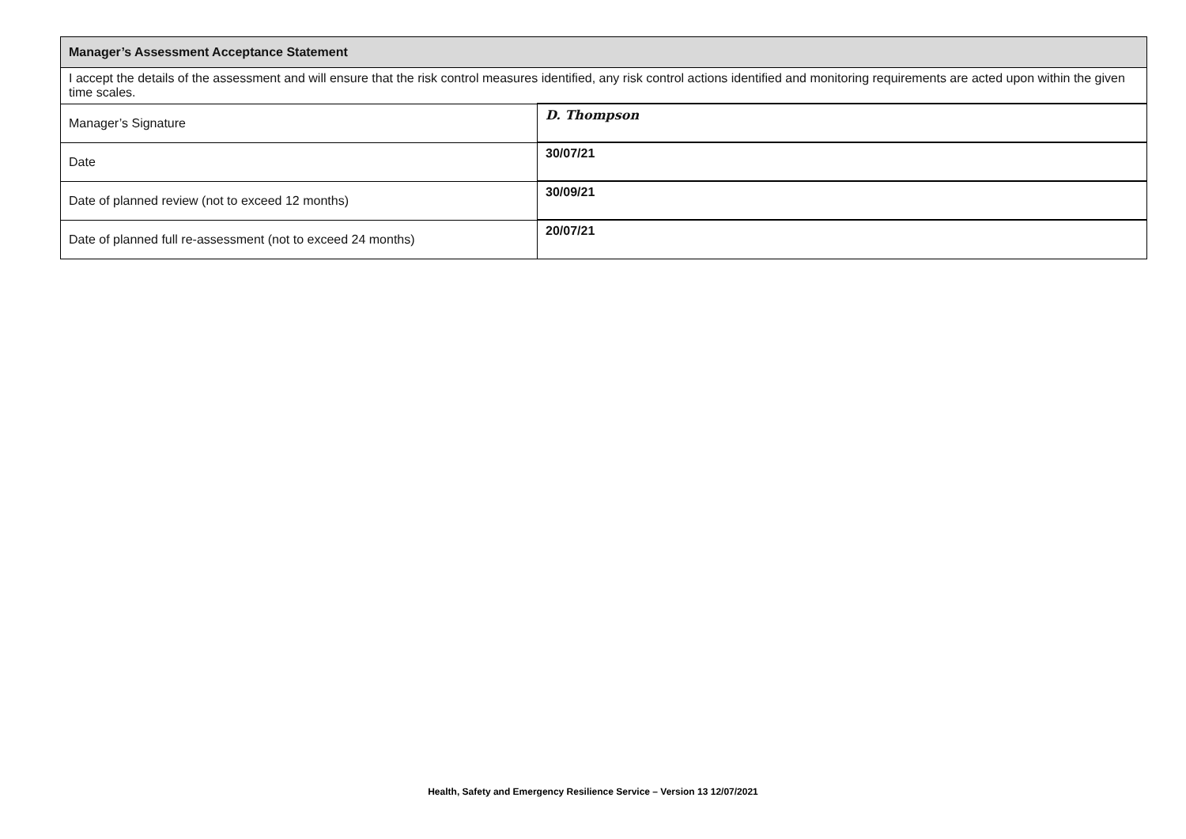| Manager’s Assessment Acceptance Statement | |
| I accept the details of the assessment and will ensure that the risk control measures identified, any risk control actions identified and monitoring requirements are acted upon within the given time scales. | |
| Manager’s Signature | D. Thompson |
| Date | 30/07/21 |
| Date of planned review (not to exceed 12 months) | 30/09/21 |
| Date of planned full re-assessment (not to exceed 24 months) | 20/07/21 |
Health, Safety and Emergency Resilience Service – Version 13 12/07/2021